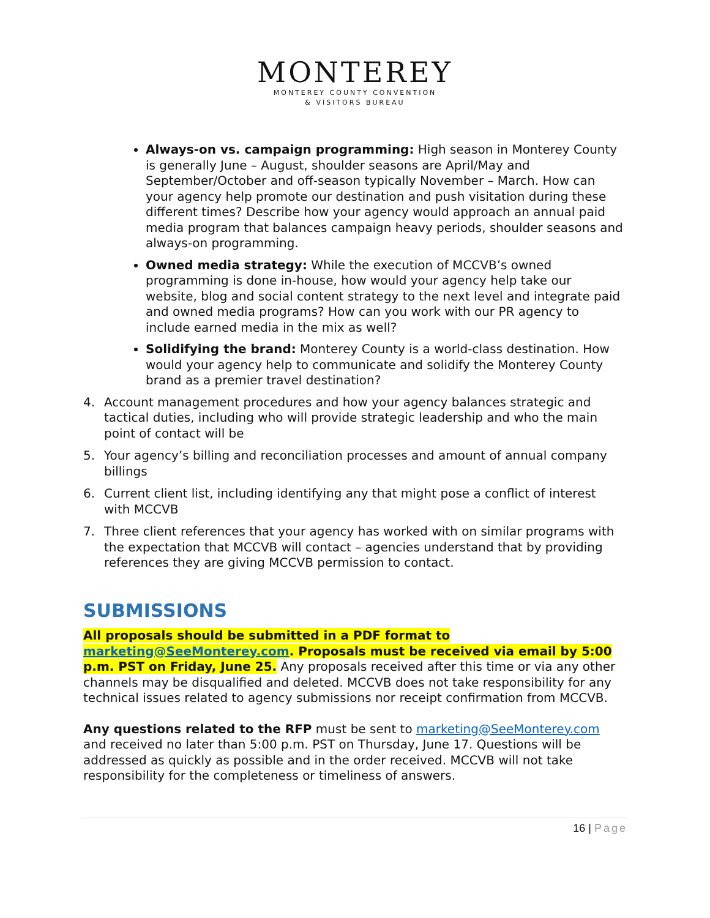MONTEREY
MONTEREY COUNTY CONVENTION
& VISITORS BUREAU
Always-on vs. campaign programming: High season in Monterey County is generally June – August, shoulder seasons are April/May and September/October and off-season typically November – March. How can your agency help promote our destination and push visitation during these different times? Describe how your agency would approach an annual paid media program that balances campaign heavy periods, shoulder seasons and always-on programming.
Owned media strategy: While the execution of MCCVB’s owned programming is done in-house, how would your agency help take our website, blog and social content strategy to the next level and integrate paid and owned media programs? How can you work with our PR agency to include earned media in the mix as well?
Solidifying the brand: Monterey County is a world-class destination. How would your agency help to communicate and solidify the Monterey County brand as a premier travel destination?
4. Account management procedures and how your agency balances strategic and tactical duties, including who will provide strategic leadership and who the main point of contact will be
5. Your agency’s billing and reconciliation processes and amount of annual company billings
6. Current client list, including identifying any that might pose a conflict of interest with MCCVB
7. Three client references that your agency has worked with on similar programs with the expectation that MCCVB will contact – agencies understand that by providing references they are giving MCCVB permission to contact.
SUBMISSIONS
All proposals should be submitted in a PDF format to marketing@SeeMonterey.com. Proposals must be received via email by 5:00 p.m. PST on Friday, June 25. Any proposals received after this time or via any other channels may be disqualified and deleted. MCCVB does not take responsibility for any technical issues related to agency submissions nor receipt confirmation from MCCVB.
Any questions related to the RFP must be sent to marketing@SeeMonterey.com and received no later than 5:00 p.m. PST on Thursday, June 17. Questions will be addressed as quickly as possible and in the order received. MCCVB will not take responsibility for the completeness or timeliness of answers.
16 | Page